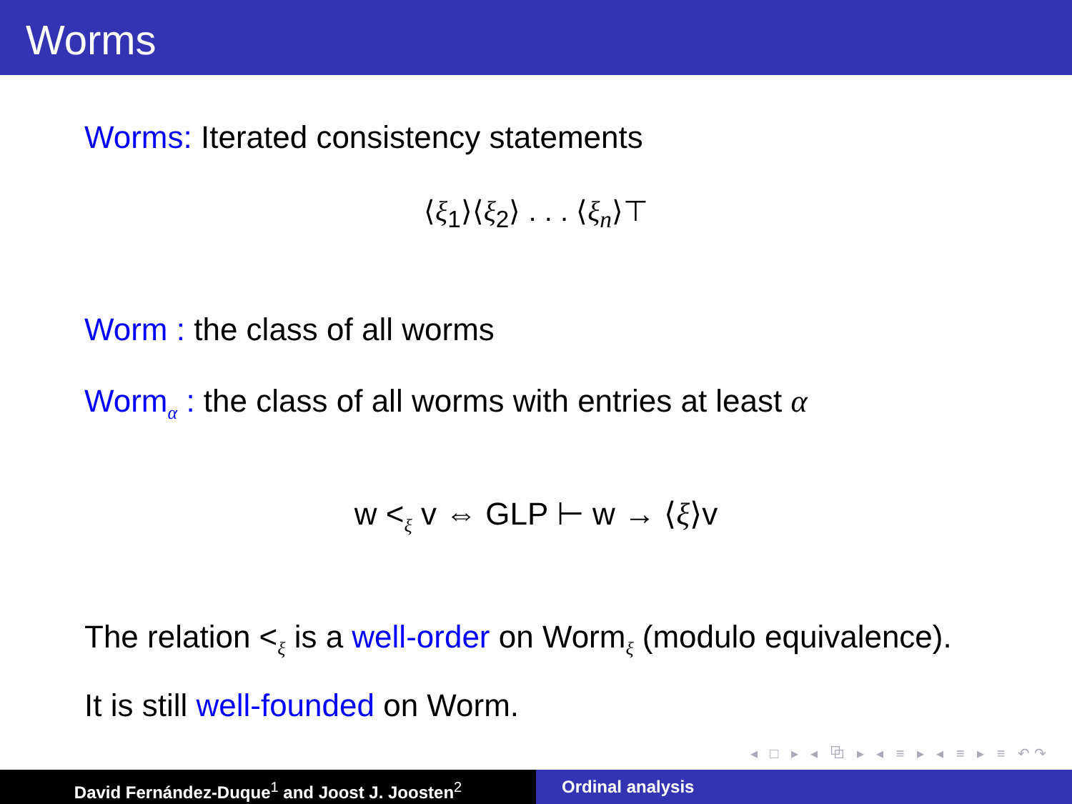Worms
Worms: Iterated consistency statements
⟨ξ<sub>1</sub>⟩⟨ξ<sub>2</sub>⟩ . . . ⟨ξ<sub>n</sub>⟩⊤
Worm : the class of all worms
Worm<sub>α</sub> : the class of all worms with entries at least α
w <<sub>ξ</sub> v ⇔ GLP ⊢ w → ⟨ξ⟩v
The relation <<sub>ξ</sub> is a well-order on Worm<sub>ξ</sub> (modulo equivalence).
It is still well-founded on Worm.
◂ □ ▸ ◂ ⧉ ▸ ◂ ≡ ▸ ◂ ≡ ▸ ≡ ↶↷
David Fernández-Duque<sup>1</sup> and Joost J. Joosten<sup>2</sup> Ordinal analysis